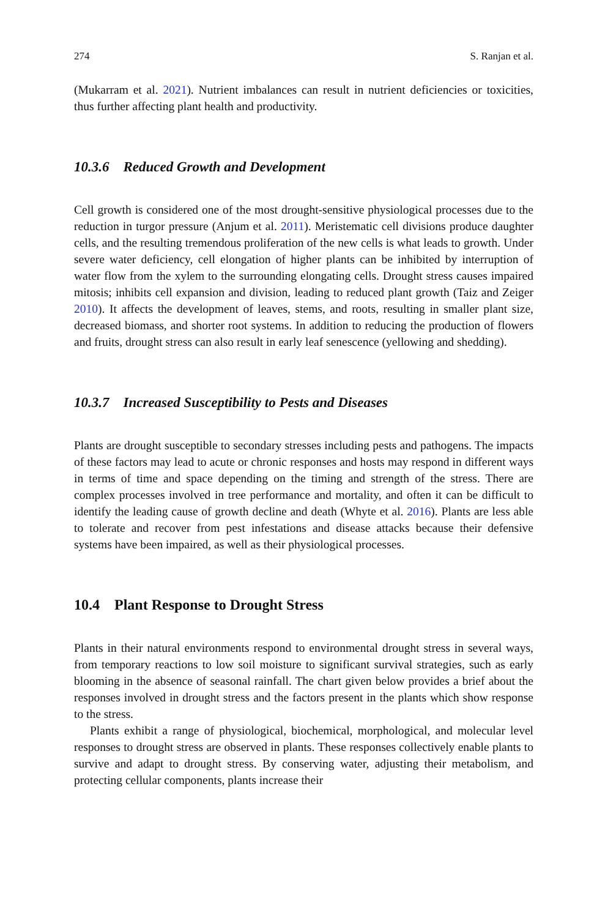274 S. Ranjan et al.
(Mukarram et al. 2021). Nutrient imbalances can result in nutrient deficiencies or toxicities, thus further affecting plant health and productivity.
10.3.6 Reduced Growth and Development
Cell growth is considered one of the most drought-sensitive physiological processes due to the reduction in turgor pressure (Anjum et al. 2011). Meristematic cell divisions produce daughter cells, and the resulting tremendous proliferation of the new cells is what leads to growth. Under severe water deficiency, cell elongation of higher plants can be inhibited by interruption of water flow from the xylem to the surrounding elongating cells. Drought stress causes impaired mitosis; inhibits cell expansion and division, leading to reduced plant growth (Taiz and Zeiger 2010). It affects the development of leaves, stems, and roots, resulting in smaller plant size, decreased biomass, and shorter root systems. In addition to reducing the production of flowers and fruits, drought stress can also result in early leaf senescence (yellowing and shedding).
10.3.7 Increased Susceptibility to Pests and Diseases
Plants are drought susceptible to secondary stresses including pests and pathogens. The impacts of these factors may lead to acute or chronic responses and hosts may respond in different ways in terms of time and space depending on the timing and strength of the stress. There are complex processes involved in tree performance and mortality, and often it can be difficult to identify the leading cause of growth decline and death (Whyte et al. 2016). Plants are less able to tolerate and recover from pest infestations and disease attacks because their defensive systems have been impaired, as well as their physiological processes.
10.4 Plant Response to Drought Stress
Plants in their natural environments respond to environmental drought stress in several ways, from temporary reactions to low soil moisture to significant survival strategies, such as early blooming in the absence of seasonal rainfall. The chart given below provides a brief about the responses involved in drought stress and the factors present in the plants which show response to the stress.
Plants exhibit a range of physiological, biochemical, morphological, and molecular level responses to drought stress are observed in plants. These responses collectively enable plants to survive and adapt to drought stress. By conserving water, adjusting their metabolism, and protecting cellular components, plants increase their